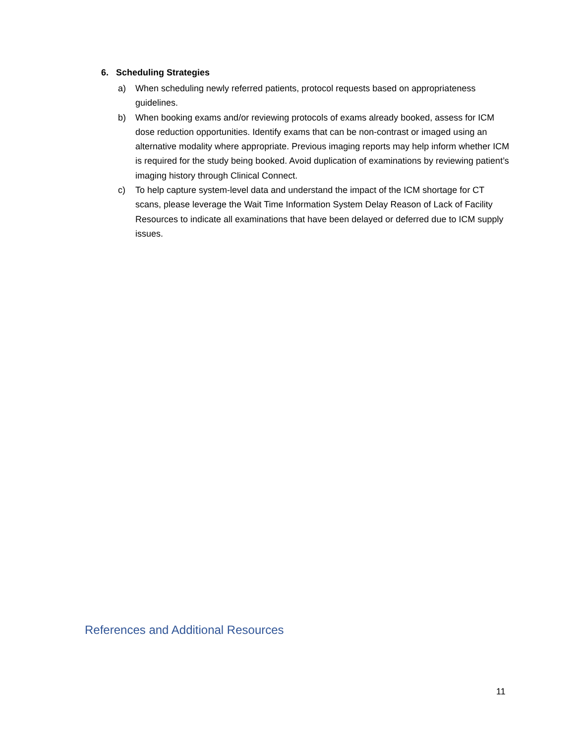6. Scheduling Strategies
a) When scheduling newly referred patients, protocol requests based on appropriateness guidelines.
b) When booking exams and/or reviewing protocols of exams already booked, assess for ICM dose reduction opportunities. Identify exams that can be non-contrast or imaged using an alternative modality where appropriate. Previous imaging reports may help inform whether ICM is required for the study being booked. Avoid duplication of examinations by reviewing patient’s imaging history through Clinical Connect.
c) To help capture system-level data and understand the impact of the ICM shortage for CT scans, please leverage the Wait Time Information System Delay Reason of Lack of Facility Resources to indicate all examinations that have been delayed or deferred due to ICM supply issues.
References and Additional Resources
11